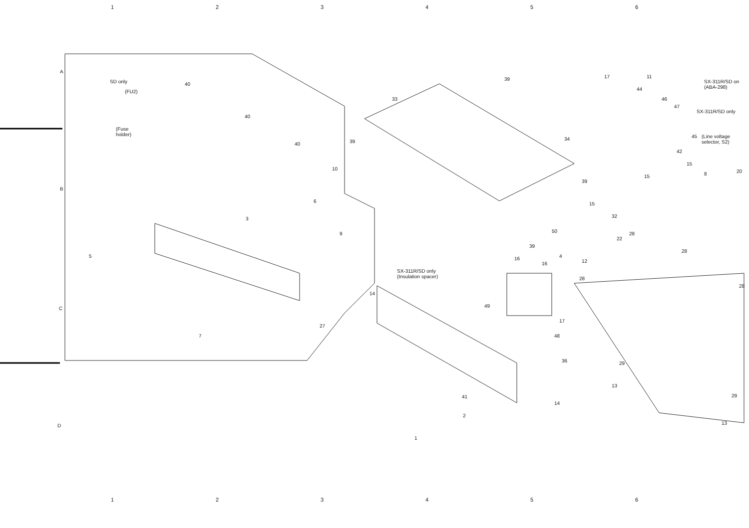123456
A
B
C
D
SD only
(FU2)
(Fuse
holder)
SX-311R/SD on (ABA-298)
SX-311R/SD only
(Line voltage selector, S2)
SX-311R/SD only
(Insulation spacer)
40
40
40
10
6
3
9
5
27
7
33
39
39
39
39
34
17 11
44
46
47
45
42
15
15 8 20
15
32
50
4
16
16 12
22
28
28
28
28
14
49
17
48
36 29
13
29
13
41
14
2
1
123456